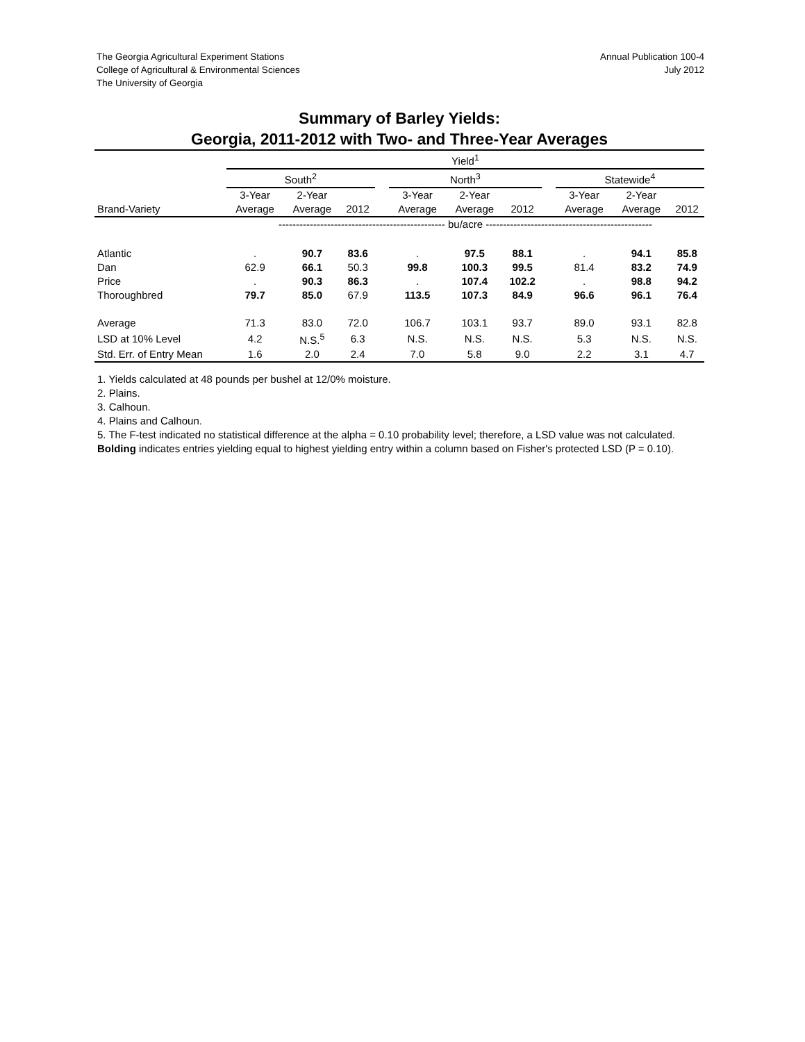The Georgia Agricultural Experiment Stations
College of Agricultural & Environmental Sciences
The University of Georgia
Annual Publication 100-4
July 2012
Summary of Barley Yields:
Georgia, 2011-2012 with Two- and Three-Year Averages
| | Yield<sup>1</sup> | | | | | | | | | | |
| --- | --- | --- | --- | --- | --- | --- | --- | --- | --- | --- | --- |
| | South<sup>2</sup> | | | | North<sup>3</sup> | | | | Statewide<sup>4</sup> | | |
| | 3-Year | 2-Year | | | 3-Year | 2-Year | | | 3-Year | 2-Year | |
| Brand-Variety | Average | Average | 2012 | | Average | Average | 2012 | | Average | Average | 2012 |
| | ------------------------------------------------ bu/acre ------------------------------------------------ | | | | | | | | | | |
| Atlantic | . | 90.7 | 83.6 | | . | 97.5 | 88.1 | | . | 94.1 | 85.8 |
| Dan | 62.9 | 66.1 | 50.3 | | 99.8 | 100.3 | 99.5 | | 81.4 | 83.2 | 74.9 |
| Price | . | 90.3 | 86.3 | | . | 107.4 | 102.2 | | . | 98.8 | 94.2 |
| Thoroughbred | 79.7 | 85.0 | 67.9 | | 113.5 | 107.3 | 84.9 | | 96.6 | 96.1 | 76.4 |
| Average | 71.3 | 83.0 | 72.0 | | 106.7 | 103.1 | 93.7 | | 89.0 | 93.1 | 82.8 |
| LSD at 10% Level | 4.2 | N.S.<sup>5</sup> | 6.3 | | N.S. | N.S. | N.S. | | 5.3 | N.S. | N.S. |
| Std. Err. of Entry Mean | 1.6 | 2.0 | 2.4 | | 7.0 | 5.8 | 9.0 | | 2.2 | 3.1 | 4.7 |
1. Yields calculated at 48 pounds per bushel at 12/0% moisture.
2. Plains.
3. Calhoun.
4. Plains and Calhoun.
5. The F-test indicated no statistical difference at the alpha = 0.10 probability level; therefore, a LSD value was not calculated.
Bolding indicates entries yielding equal to highest yielding entry within a column based on Fisher's protected LSD (P = 0.10).